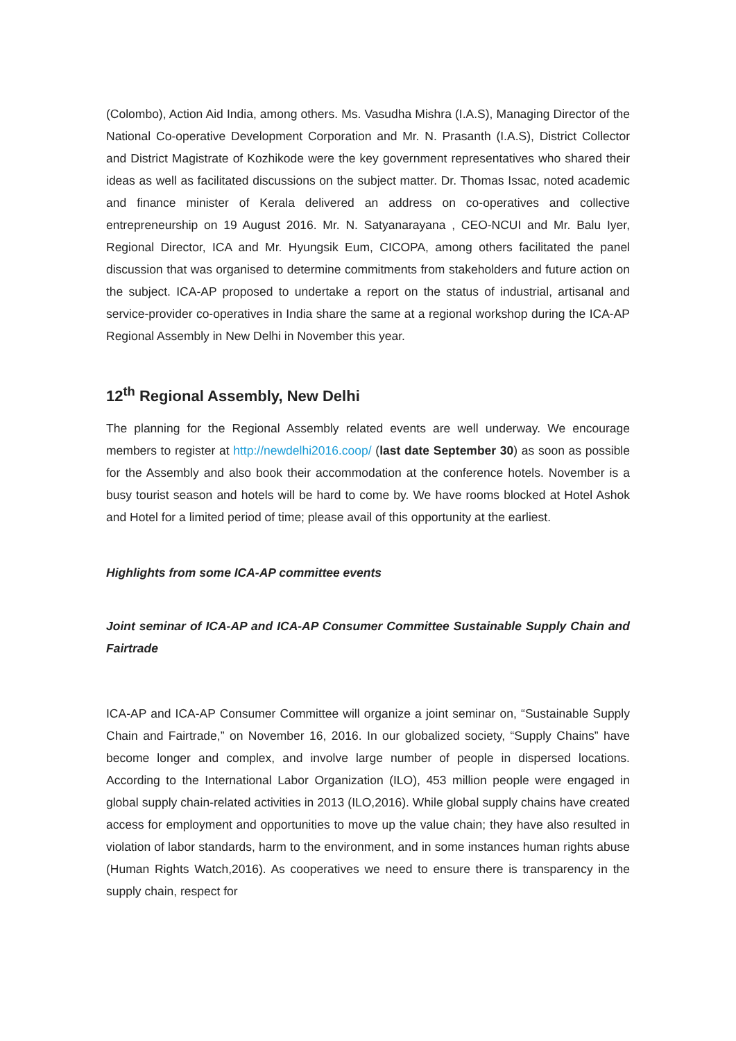(Colombo), Action Aid India, among others. Ms. Vasudha Mishra (I.A.S), Managing Director of the National Co-operative Development Corporation and Mr. N. Prasanth (I.A.S), District Collector and District Magistrate of Kozhikode were the key government representatives who shared their ideas as well as facilitated discussions on the subject matter. Dr. Thomas Issac, noted academic and finance minister of Kerala delivered an address on co-operatives and collective entrepreneurship on 19 August 2016. Mr. N. Satyanarayana , CEO-NCUI and Mr. Balu Iyer, Regional Director, ICA and Mr. Hyungsik Eum, CICOPA, among others facilitated the panel discussion that was organised to determine commitments from stakeholders and future action on the subject. ICA-AP proposed to undertake a report on the status of industrial, artisanal and service-provider co-operatives in India share the same at a regional workshop during the ICA-AP Regional Assembly in New Delhi in November this year.
12<sup>th</sup> Regional Assembly, New Delhi
The planning for the Regional Assembly related events are well underway. We encourage members to register at http://newdelhi2016.coop/ (last date September 30) as soon as possible for the Assembly and also book their accommodation at the conference hotels. November is a busy tourist season and hotels will be hard to come by. We have rooms blocked at Hotel Ashok and Hotel for a limited period of time; please avail of this opportunity at the earliest.
Highlights from some ICA-AP committee events
Joint seminar of ICA-AP and ICA-AP Consumer Committee Sustainable Supply Chain and Fairtrade
ICA-AP and ICA-AP Consumer Committee will organize a joint seminar on, “Sustainable Supply Chain and Fairtrade,” on November 16, 2016. In our globalized society, “Supply Chains” have become longer and complex, and involve large number of people in dispersed locations. According to the International Labor Organization (ILO), 453 million people were engaged in global supply chain-related activities in 2013 (ILO,2016). While global supply chains have created access for employment and opportunities to move up the value chain; they have also resulted in violation of labor standards, harm to the environment, and in some instances human rights abuse (Human Rights Watch,2016). As cooperatives we need to ensure there is transparency in the supply chain, respect for